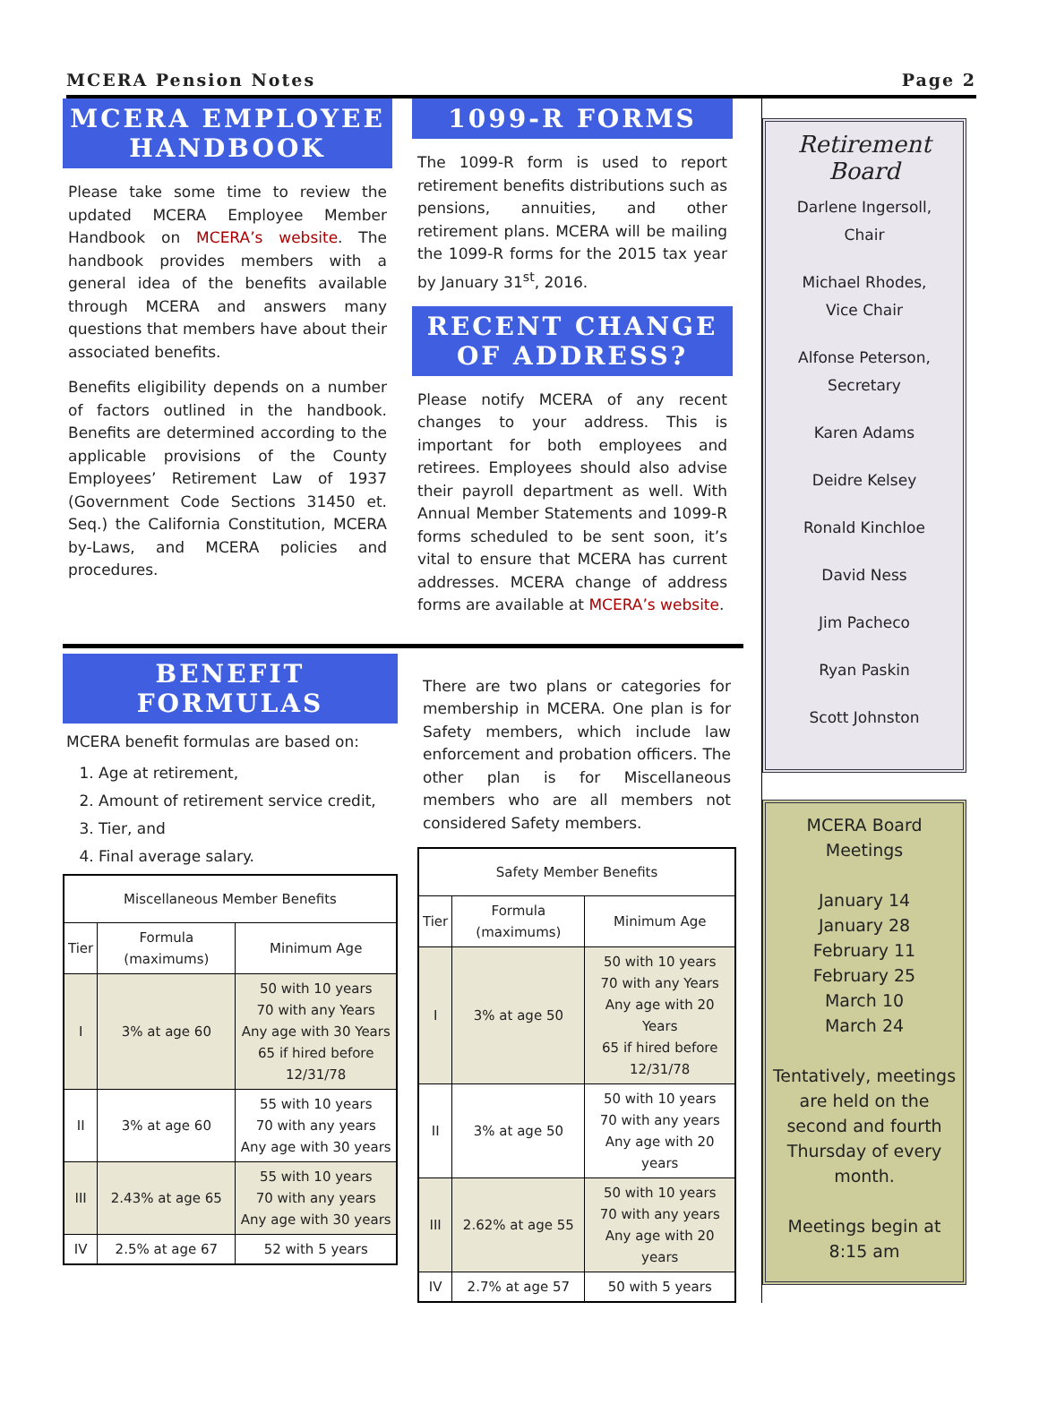MCERA Pension Notes Page 2
MCERA EMPLOYEE HANDBOOK
Please take some time to review the updated MCERA Employee Member Handbook on MCERA’s website. The handbook provides members with a general idea of the benefits available through MCERA and answers many questions that members have about their associated benefits.
Benefits eligibility depends on a number of factors outlined in the handbook. Benefits are determined according to the applicable provisions of the County Employees’ Retirement Law of 1937 (Government Code Sections 31450 et. Seq.) the California Constitution, MCERA by-Laws, and MCERA policies and procedures.
1099-R FORMS
The 1099-R form is used to report retirement benefits distributions such as pensions, annuities, and other retirement plans. MCERA will be mailing the 1099-R forms for the 2015 tax year by January 31<sup>st</sup>, 2016.
RECENT CHANGE OF ADDRESS?
Please notify MCERA of any recent changes to your address. This is important for both employees and retirees. Employees should also advise their payroll department as well. With Annual Member Statements and 1099-R forms scheduled to be sent soon, it’s vital to ensure that MCERA has current addresses. MCERA change of address forms are available at MCERA’s website.
BENEFIT FORMULAS
MCERA benefit formulas are based on:
1. Age at retirement,
2. Amount of retirement service credit,
3. Tier, and
4. Final average salary.
| Miscellaneous Member Benefits | | |
| --- | --- | --- |
| Tier | Formula (maximums) | Minimum Age |
| I | 3% at age 60 | 50 with 10 years 70 with any Years Any age with 30 Years 65 if hired before 12/31/78 |
| II | 3% at age 60 | 55 with 10 years 70 with any years Any age with 30 years |
| III | 2.43% at age 65 | 55 with 10 years 70 with any years Any age with 30 years |
| IV | 2.5% at age 67 | 52 with 5 years |
There are two plans or categories for membership in MCERA. One plan is for Safety members, which include law enforcement and probation officers. The other plan is for Miscellaneous members who are all members not considered Safety members.
| Safety Member Benefits | | |
| --- | --- | --- |
| Tier | Formula (maximums) | Minimum Age |
| I | 3% at age 50 | 50 with 10 years 70 with any Years Any age with 20 Years 65 if hired before 12/31/78 |
| II | 3% at age 50 | 50 with 10 years 70 with any years Any age with 20 years |
| III | 2.62% at age 55 | 50 with 10 years 70 with any years Any age with 20 years |
| IV | 2.7% at age 57 | 50 with 5 years |
Retirement Board
Darlene Ingersoll,
Chair
Michael Rhodes,
Vice Chair
Alfonse Peterson,
Secretary
Karen Adams
Deidre Kelsey
Ronald Kinchloe
David Ness
Jim Pacheco
Ryan Paskin
Scott Johnston
MCERA Board Meetings
January 14
January 28
February 11
February 25
March 10
March 24
Tentatively, meetings are held on the second and fourth Thursday of every month.
Meetings begin at 8:15 am